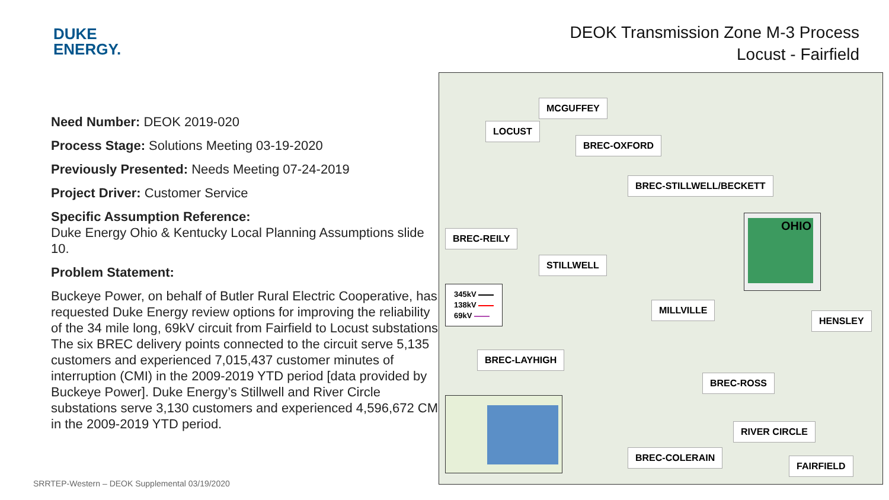DUKE
ENERGY.
DEOK Transmission Zone M-3 Process
Locust - Fairfield
Need Number: DEOK 2019-020
Process Stage: Solutions Meeting 03-19-2020
Previously Presented: Needs Meeting 07-24-2019
Project Driver: Customer Service
Specific Assumption Reference:
Duke Energy Ohio & Kentucky Local Planning Assumptions slide 10.
Problem Statement:
Buckeye Power, on behalf of Butler Rural Electric Cooperative, has requested Duke Energy review options for improving the reliability of the 34 mile long, 69kV circuit from Fairfield to Locust substations. The six BREC delivery points connected to the circuit serve 5,135 customers and experienced 7,015,437 customer minutes of interruption (CMI) in the 2009-2019 YTD period [data provided by Buckeye Power]. Duke Energy’s Stillwell and River Circle substations serve 3,130 customers and experienced 4,596,672 CMI in the 2009-2019 YTD period.
MCGUFFEY
LOCUST
BREC-OXFORD
BREC-STILLWELL/BECKETT
BREC-REILY
STILLWELL
MILLVILLE
HENSLEY
BREC-LAYHIGH
BREC-ROSS
RIVER CIRCLE
BREC-COLERAIN
FAIRFIELD
345kV
138kV
69kV
OHIO
SRRTEP-Western – DEOK Supplemental 03/19/2020